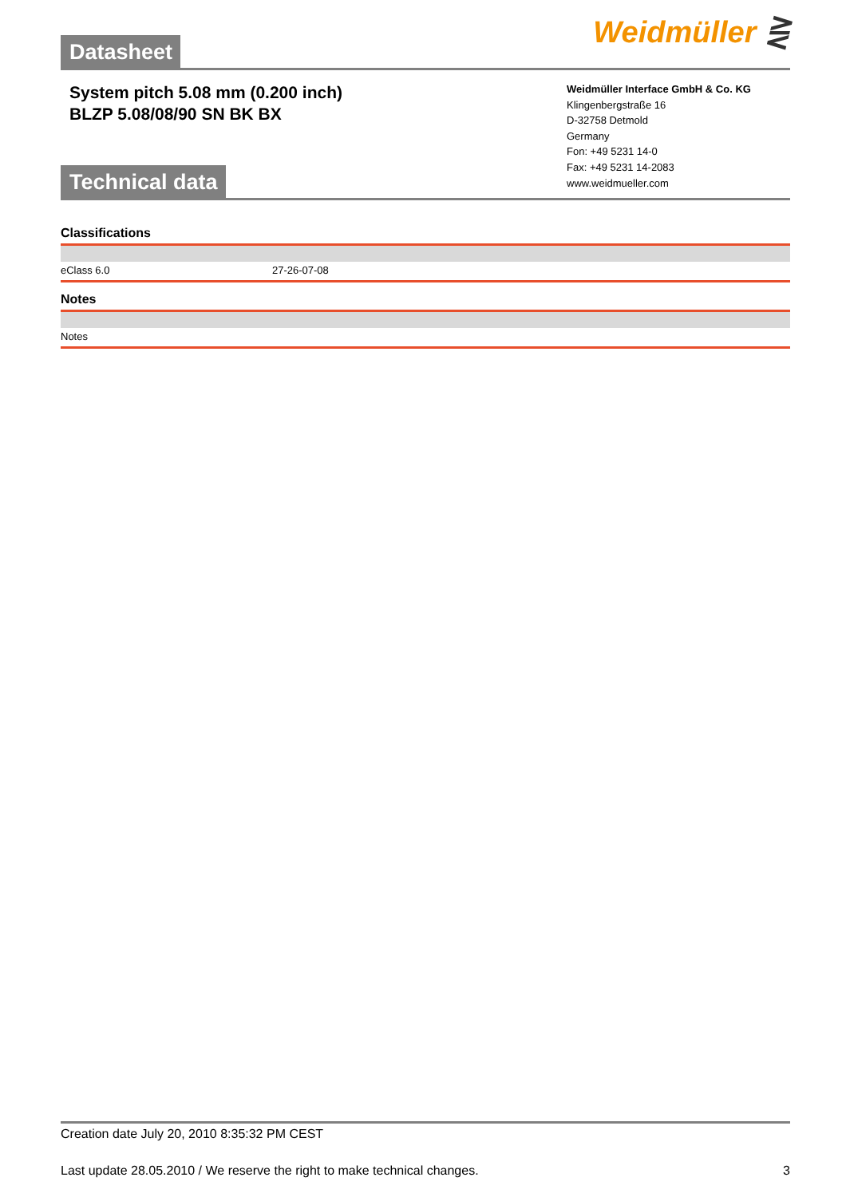Datasheet
Weidmüller ⋛
System pitch 5.08 mm (0.200 inch)
BLZP 5.08/08/90 SN BK BX
Weidmüller Interface GmbH & Co. KG
Klingenbergstraße 16
D-32758 Detmold
Germany
Fon: +49 5231 14-0
Fax: +49 5231 14-2083
www.weidmueller.com
Technical data
Classifications
| eClass 6.0 | 27-26-07-08 |
Notes
| Notes |
Creation date July 20, 2010 8:35:32 PM CEST
Last update 28.05.2010 / We reserve the right to make technical changes. 3